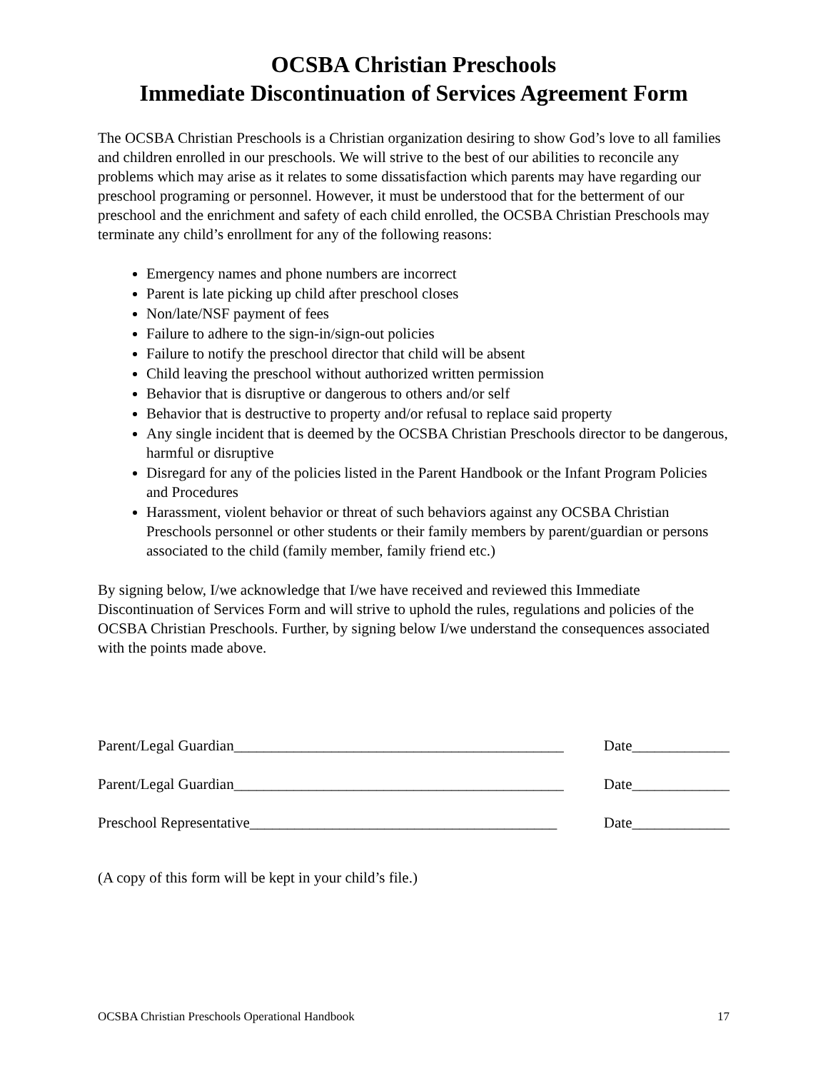OCSBA Christian Preschools
Immediate Discontinuation of Services Agreement Form
The OCSBA Christian Preschools is a Christian organization desiring to show God’s love to all families and children enrolled in our preschools. We will strive to the best of our abilities to reconcile any problems which may arise as it relates to some dissatisfaction which parents may have regarding our preschool programing or personnel. However, it must be understood that for the betterment of our preschool and the enrichment and safety of each child enrolled, the OCSBA Christian Preschools may terminate any child’s enrollment for any of the following reasons:
Emergency names and phone numbers are incorrect
Parent is late picking up child after preschool closes
Non/late/NSF payment of fees
Failure to adhere to the sign-in/sign-out policies
Failure to notify the preschool director that child will be absent
Child leaving the preschool without authorized written permission
Behavior that is disruptive or dangerous to others and/or self
Behavior that is destructive to property and/or refusal to replace said property
Any single incident that is deemed by the OCSBA Christian Preschools director to be dangerous, harmful or disruptive
Disregard for any of the policies listed in the Parent Handbook or the Infant Program Policies and Procedures
Harassment, violent behavior or threat of such behaviors against any OCSBA Christian Preschools personnel or other students or their family members by parent/guardian or persons associated to the child (family member, family friend etc.)
By signing below, I/we acknowledge that I/we have received and reviewed this Immediate Discontinuation of Services Form and will strive to uphold the rules, regulations and policies of the OCSBA Christian Preschools. Further, by signing below I/we understand the consequences associated with the points made above.
Parent/Legal Guardian____________________________________________ Date_____________
Parent/Legal Guardian____________________________________________ Date_____________
Preschool Representative_________________________________________ Date_____________
(A copy of this form will be kept in your child’s file.)
OCSBA Christian Preschools Operational Handbook 17